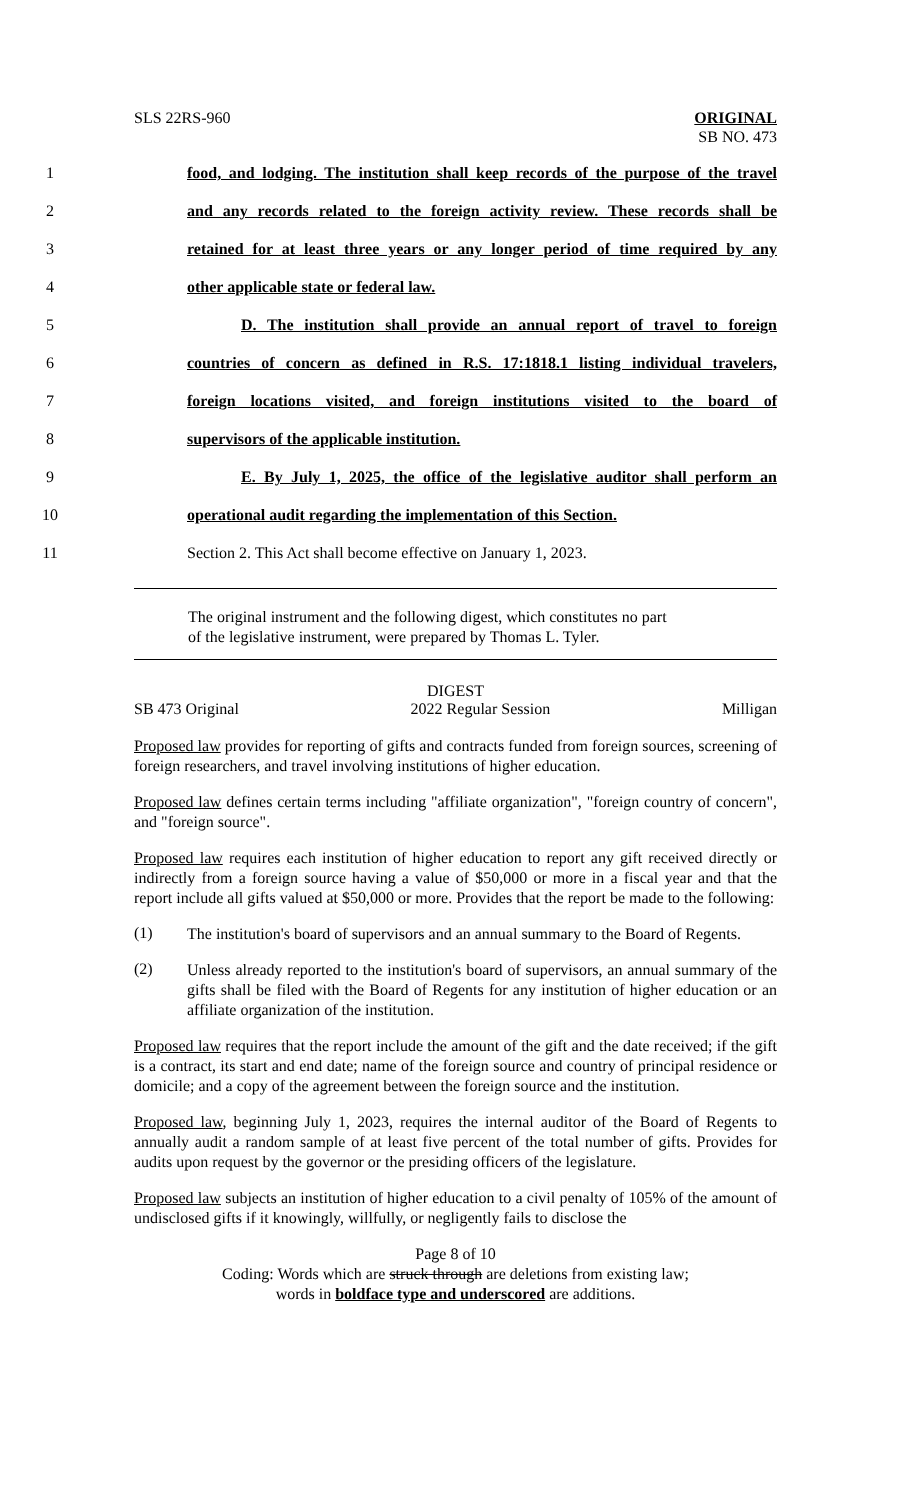SLS 22RS-960 ORIGINAL
SB NO. 473
1
food, and lodging. The institution shall keep records of the purpose of the travel
2
and any records related to the foreign activity review. These records shall be
3
retained for at least three years or any longer period of time required by any
4 other applicable state or federal law.
5
D. The institution shall provide an annual report of travel to foreign
6
countries of concern as defined in R.S. 17:1818.1 listing individual travelers,
7
foreign locations visited, and foreign institutions visited to the board of
8 supervisors of the applicable institution.
9
E. By July 1, 2025, the office of the legislative auditor shall perform an
10
operational audit regarding the implementation of this Section.
11
Section 2. This Act shall become effective on January 1, 2023.
The original instrument and the following digest, which constitutes no part
of the legislative instrument, were prepared by Thomas L. Tyler.
DIGEST
SB 473 Original 2022 Regular Session Milligan
Proposed law provides for reporting of gifts and contracts funded from foreign sources, screening of foreign researchers, and travel involving institutions of higher education.
Proposed law defines certain terms including "affiliate organization", "foreign country of concern", and "foreign source".
Proposed law requires each institution of higher education to report any gift received directly or indirectly from a foreign source having a value of $50,000 or more in a fiscal year and that the report include all gifts valued at $50,000 or more. Provides that the report be made to the following:
(1)
The institution's board of supervisors and an annual summary to the Board of Regents.
(2)
Unless already reported to the institution's board of supervisors, an annual summary of the gifts shall be filed with the Board of Regents for any institution of higher education or an affiliate organization of the institution.
Proposed law requires that the report include the amount of the gift and the date received; if the gift is a contract, its start and end date; name of the foreign source and country of principal residence or domicile; and a copy of the agreement between the foreign source and the institution.
Proposed law, beginning July 1, 2023, requires the internal auditor of the Board of Regents to annually audit a random sample of at least five percent of the total number of gifts. Provides for audits upon request by the governor or the presiding officers of the legislature.
Proposed law subjects an institution of higher education to a civil penalty of 105% of the amount of undisclosed gifts if it knowingly, willfully, or negligently fails to disclose the
Page 8 of 10
Coding: Words which are struck through are deletions from existing law;
words in boldface type and underscored are additions.